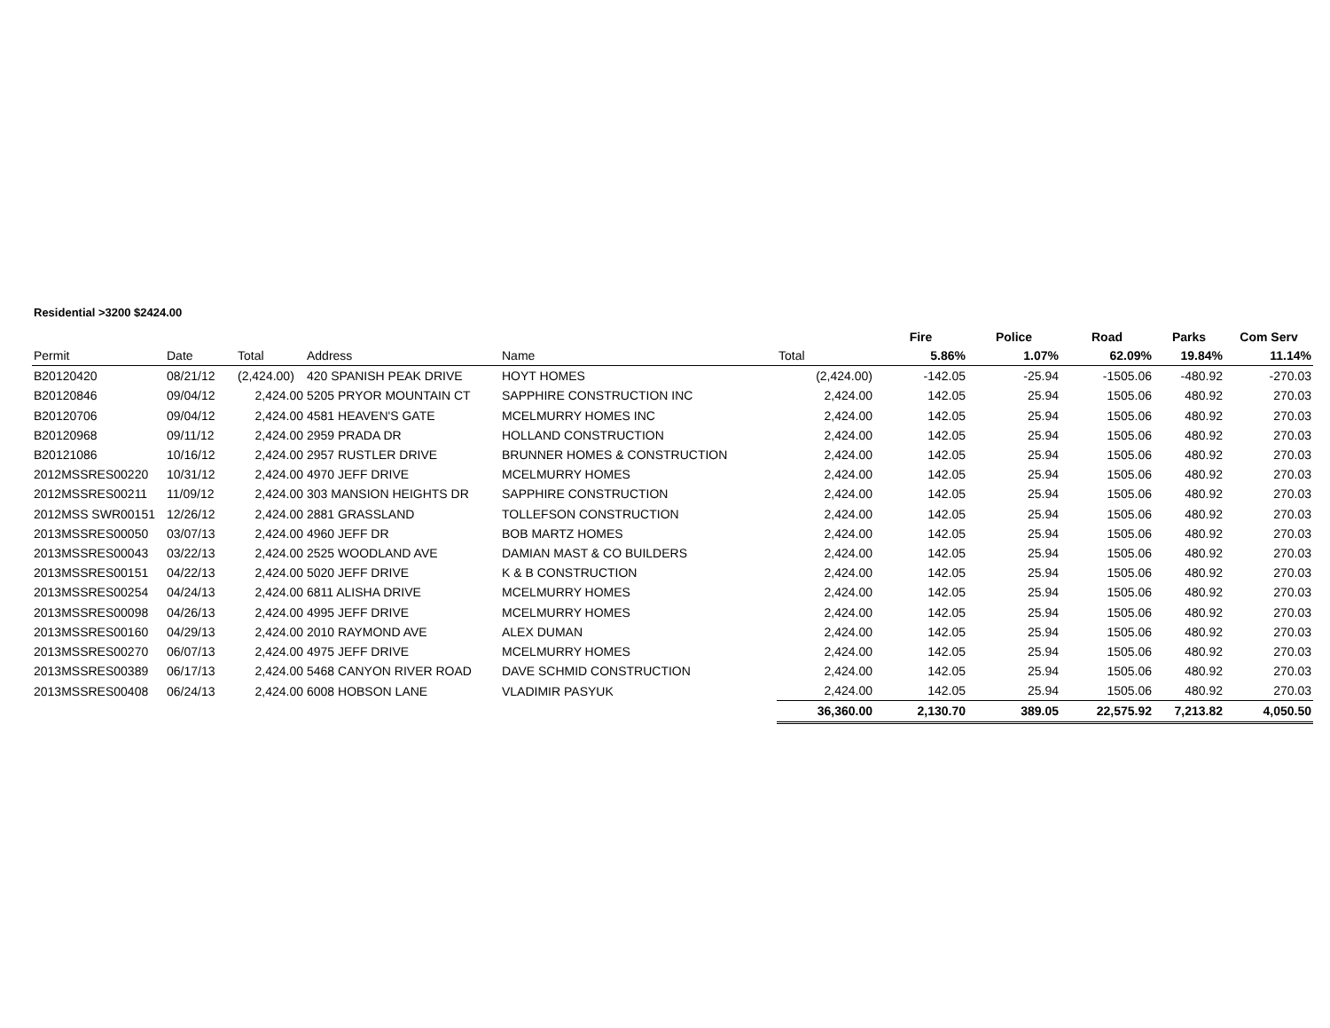Residential >3200 $2424.00
| | | | | | | Fire | Police | Road | Parks | Com Serv |
| --- | --- | --- | --- | --- | --- | --- | --- | --- | --- | --- |
| Permit | Date | Total | Address | Name | Total | 5.86% | 1.07% | 62.09% | 19.84% | 11.14% |
| B20120420 | 08/21/12 | (2,424.00) | 420 SPANISH PEAK DRIVE | HOYT HOMES | (2,424.00) | -142.05 | -25.94 | -1505.06 | -480.92 | -270.03 |
| B20120846 | 09/04/12 | 2,424.00 | 5205 PRYOR MOUNTAIN CT | SAPPHIRE CONSTRUCTION INC | 2,424.00 | 142.05 | 25.94 | 1505.06 | 480.92 | 270.03 |
| B20120706 | 09/04/12 | 2,424.00 | 4581 HEAVEN'S GATE | MCELMURRY HOMES INC | 2,424.00 | 142.05 | 25.94 | 1505.06 | 480.92 | 270.03 |
| B20120968 | 09/11/12 | 2,424.00 | 2959 PRADA DR | HOLLAND CONSTRUCTION | 2,424.00 | 142.05 | 25.94 | 1505.06 | 480.92 | 270.03 |
| B20121086 | 10/16/12 | 2,424.00 | 2957 RUSTLER DRIVE | BRUNNER HOMES & CONSTRUCTION | 2,424.00 | 142.05 | 25.94 | 1505.06 | 480.92 | 270.03 |
| 2012MSSRES00220 | 10/31/12 | 2,424.00 | 4970 JEFF DRIVE | MCELMURRY HOMES | 2,424.00 | 142.05 | 25.94 | 1505.06 | 480.92 | 270.03 |
| 2012MSSRES00211 | 11/09/12 | 2,424.00 | 303 MANSION HEIGHTS DR | SAPPHIRE CONSTRUCTION | 2,424.00 | 142.05 | 25.94 | 1505.06 | 480.92 | 270.03 |
| 2012MSS SWR00151 | 12/26/12 | 2,424.00 | 2881 GRASSLAND | TOLLEFSON CONSTRUCTION | 2,424.00 | 142.05 | 25.94 | 1505.06 | 480.92 | 270.03 |
| 2013MSSRES00050 | 03/07/13 | 2,424.00 | 4960 JEFF DR | BOB MARTZ HOMES | 2,424.00 | 142.05 | 25.94 | 1505.06 | 480.92 | 270.03 |
| 2013MSSRES00043 | 03/22/13 | 2,424.00 | 2525 WOODLAND AVE | DAMIAN MAST & CO BUILDERS | 2,424.00 | 142.05 | 25.94 | 1505.06 | 480.92 | 270.03 |
| 2013MSSRES00151 | 04/22/13 | 2,424.00 | 5020 JEFF DRIVE | K & B CONSTRUCTION | 2,424.00 | 142.05 | 25.94 | 1505.06 | 480.92 | 270.03 |
| 2013MSSRES00254 | 04/24/13 | 2,424.00 | 6811 ALISHA DRIVE | MCELMURRY HOMES | 2,424.00 | 142.05 | 25.94 | 1505.06 | 480.92 | 270.03 |
| 2013MSSRES00098 | 04/26/13 | 2,424.00 | 4995 JEFF DRIVE | MCELMURRY HOMES | 2,424.00 | 142.05 | 25.94 | 1505.06 | 480.92 | 270.03 |
| 2013MSSRES00160 | 04/29/13 | 2,424.00 | 2010 RAYMOND AVE | ALEX DUMAN | 2,424.00 | 142.05 | 25.94 | 1505.06 | 480.92 | 270.03 |
| 2013MSSRES00270 | 06/07/13 | 2,424.00 | 4975 JEFF DRIVE | MCELMURRY HOMES | 2,424.00 | 142.05 | 25.94 | 1505.06 | 480.92 | 270.03 |
| 2013MSSRES00389 | 06/17/13 | 2,424.00 | 5468 CANYON RIVER ROAD | DAVE SCHMID CONSTRUCTION | 2,424.00 | 142.05 | 25.94 | 1505.06 | 480.92 | 270.03 |
| 2013MSSRES00408 | 06/24/13 | 2,424.00 | 6008 HOBSON LANE | VLADIMIR PASYUK | 2,424.00 | 142.05 | 25.94 | 1505.06 | 480.92 | 270.03 |
| | | | | | 36,360.00 | 2,130.70 | 389.05 | 22,575.92 | 7,213.82 | 4,050.50 |